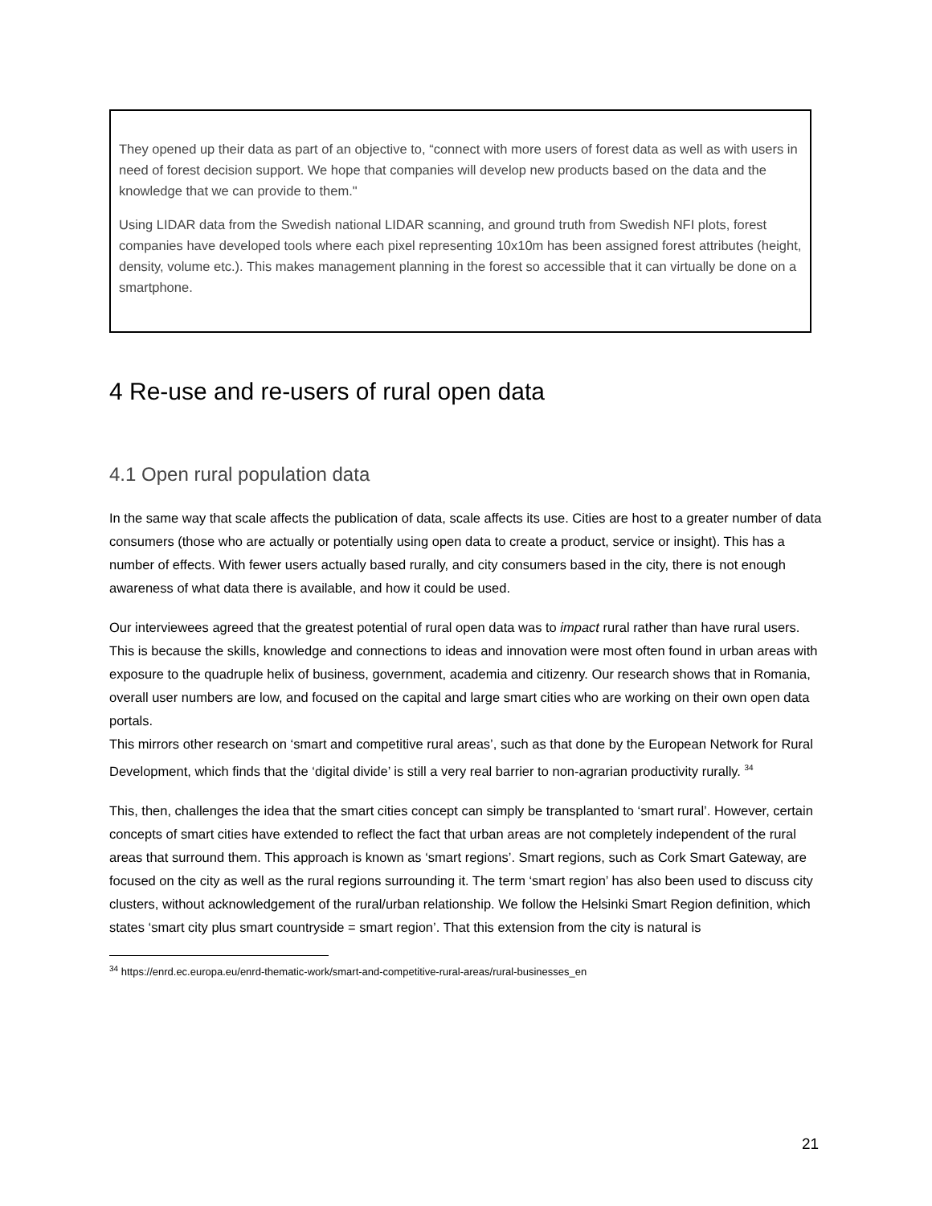They opened up their data as part of an objective to, “connect with more users of forest data as well as with users in need of forest decision support. We hope that companies will develop new products based on the data and the knowledge that we can provide to them."
Using LIDAR data from the Swedish national LIDAR scanning, and ground truth from Swedish NFI plots, forest companies have developed tools where each pixel representing 10x10m has been assigned forest attributes (height, density, volume etc.). This makes management planning in the forest so accessible that it can virtually be done on a smartphone.
4 Re-use and re-users of rural open data
4.1 Open rural population data
In the same way that scale affects the publication of data, scale affects its use. Cities are host to a greater number of data consumers (those who are actually or potentially using open data to create a product, service or insight). This has a number of effects. With fewer users actually based rurally, and city consumers based in the city, there is not enough awareness of what data there is available, and how it could be used.
Our interviewees agreed that the greatest potential of rural open data was to impact rural rather than have rural users. This is because the skills, knowledge and connections to ideas and innovation were most often found in urban areas with exposure to the quadruple helix of business, government, academia and citizenry. Our research shows that in Romania, overall user numbers are low, and focused on the capital and large smart cities who are working on their own open data portals.
This mirrors other research on ‘smart and competitive rural areas’, such as that done by the European Network for Rural Development, which finds that the ‘digital divide’ is still a very real barrier to non-agrarian productivity rurally. <sup>34</sup>
This, then, challenges the idea that the smart cities concept can simply be transplanted to ‘smart rural’. However, certain concepts of smart cities have extended to reflect the fact that urban areas are not completely independent of the rural areas that surround them. This approach is known as ‘smart regions’. Smart regions, such as Cork Smart Gateway, are focused on the city as well as the rural regions surrounding it. The term ‘smart region’ has also been used to discuss city clusters, without acknowledgement of the rural/urban relationship. We follow the Helsinki Smart Region definition, which states ‘smart city plus smart countryside = smart region’. That this extension from the city is natural is
<sup>34</sup> https://enrd.ec.europa.eu/enrd-thematic-work/smart-and-competitive-rural-areas/rural-businesses_en
21